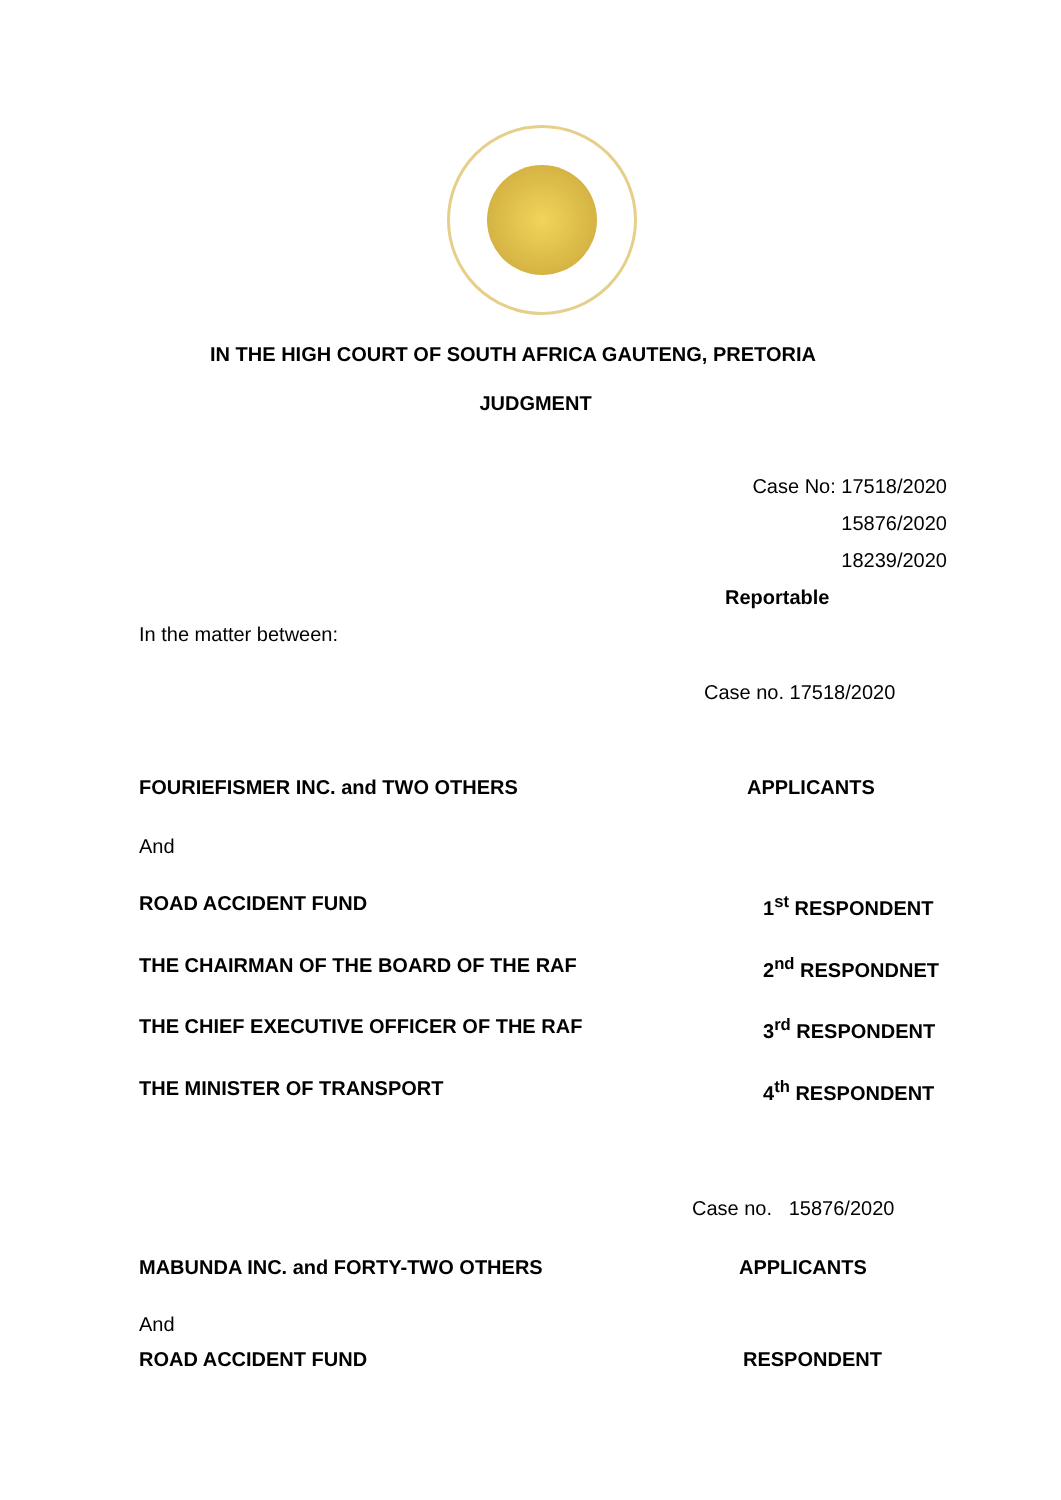IN THE HIGH COURT OF SOUTH AFRICA GAUTENG, PRETORIA
JUDGMENT
Case No: 17518/2020
15876/2020
18239/2020
Reportable
In the matter between:
Case no. 17518/2020
FOURIEFISMER INC. and TWO OTHERS APPLICANTS
And
ROAD ACCIDENT FUND 1<sup>st</sup> RESPONDENT
THE CHAIRMAN OF THE BOARD OF THE RAF 2<sup>nd</sup> RESPONDNET
THE CHIEF EXECUTIVE OFFICER OF THE RAF 3<sup>rd</sup> RESPONDENT
THE MINISTER OF TRANSPORT 4<sup>th</sup> RESPONDENT
Case no. 15876/2020
MABUNDA INC. and FORTY-TWO OTHERS APPLICANTS
And
ROAD ACCIDENT FUND RESPONDENT